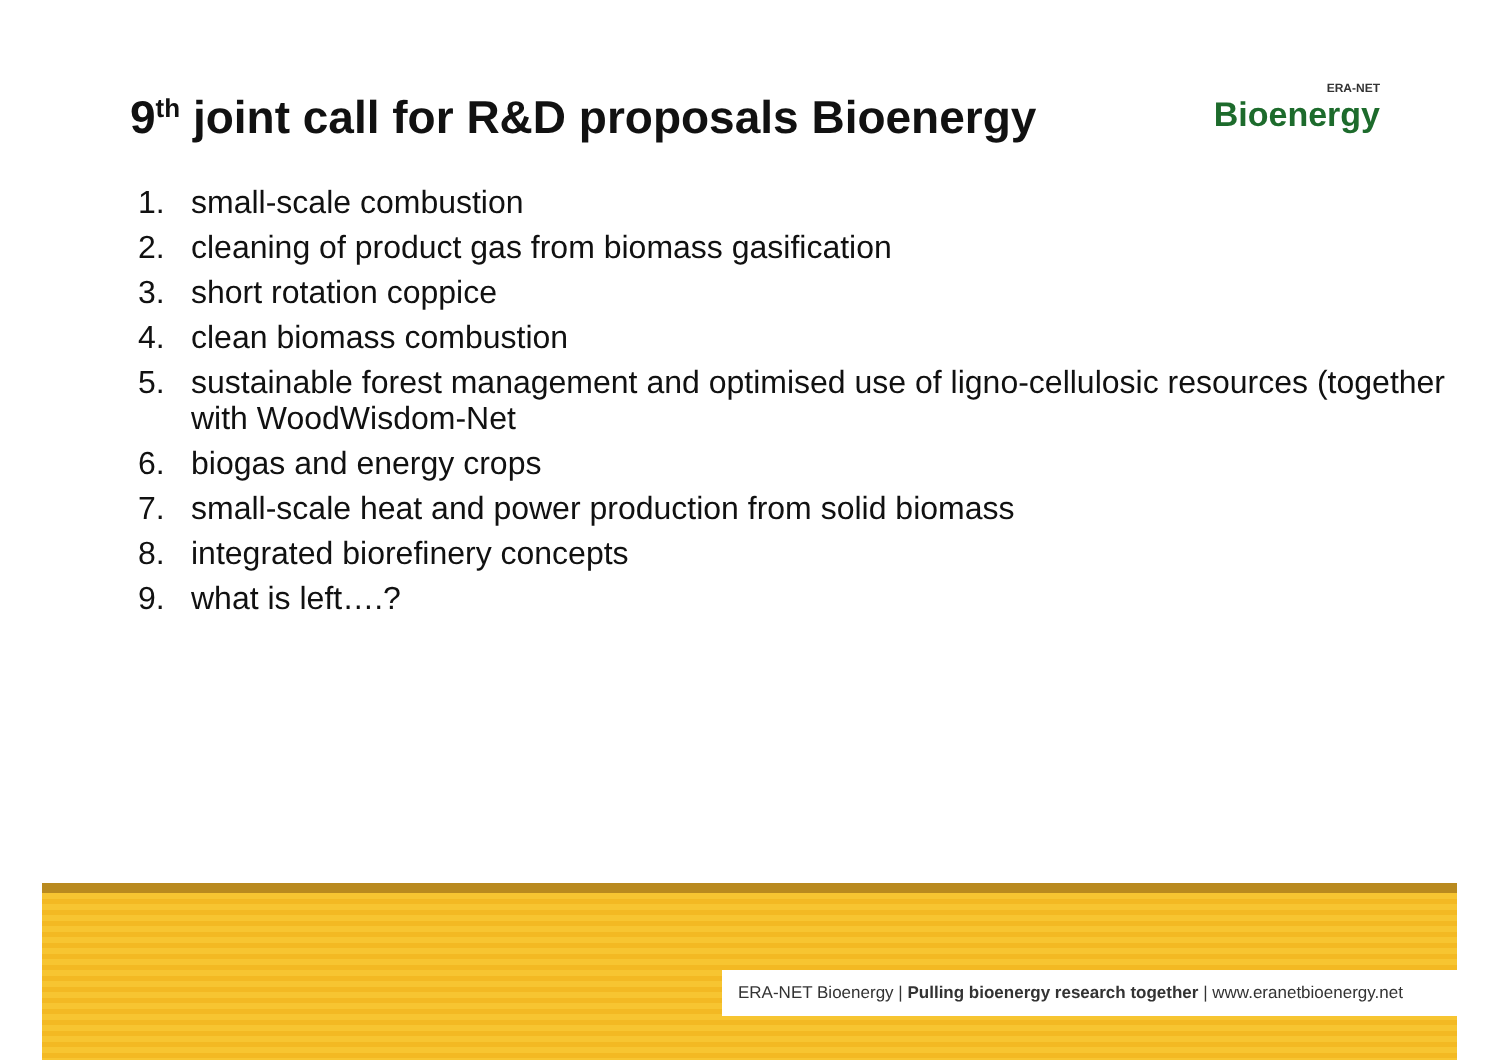9<sup>th</sup> joint call for R&D proposals Bioenergy
ERA-NET
Bioenergy
1. small-scale combustion
2. cleaning of product gas from biomass gasification
3. short rotation coppice
4. clean biomass combustion
5. sustainable forest management and optimised use of ligno-cellulosic resources (together with WoodWisdom-Net
6. biogas and energy crops
7. small-scale heat and power production from solid biomass
8. integrated biorefinery concepts
9. what is left….?
ERA-NET Bioenergy | Pulling bioenergy research together | www.eranetbioenergy.net